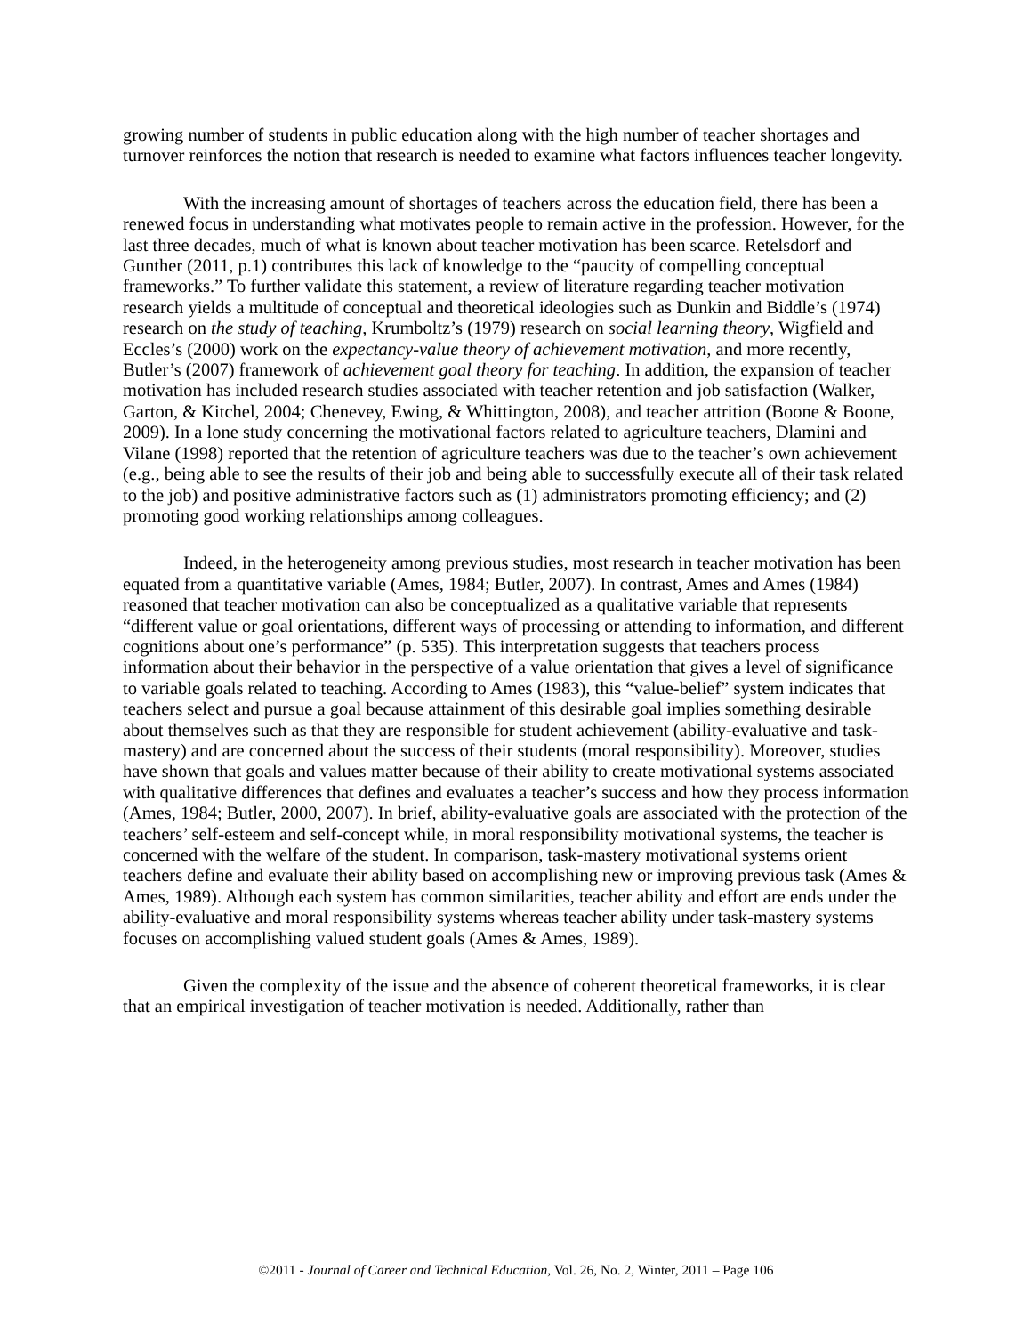growing number of students in public education along with the high number of teacher shortages and turnover reinforces the notion that research is needed to examine what factors influences teacher longevity.
With the increasing amount of shortages of teachers across the education field, there has been a renewed focus in understanding what motivates people to remain active in the profession. However, for the last three decades, much of what is known about teacher motivation has been scarce. Retelsdorf and Gunther (2011, p.1) contributes this lack of knowledge to the “paucity of compelling conceptual frameworks.” To further validate this statement, a review of literature regarding teacher motivation research yields a multitude of conceptual and theoretical ideologies such as Dunkin and Biddle’s (1974) research on the study of teaching, Krumboltz’s (1979) research on social learning theory, Wigfield and Eccles’s (2000) work on the expectancy-value theory of achievement motivation, and more recently, Butler’s (2007) framework of achievement goal theory for teaching. In addition, the expansion of teacher motivation has included research studies associated with teacher retention and job satisfaction (Walker, Garton, & Kitchel, 2004; Chenevey, Ewing, & Whittington, 2008), and teacher attrition (Boone & Boone, 2009). In a lone study concerning the motivational factors related to agriculture teachers, Dlamini and Vilane (1998) reported that the retention of agriculture teachers was due to the teacher’s own achievement (e.g., being able to see the results of their job and being able to successfully execute all of their task related to the job) and positive administrative factors such as (1) administrators promoting efficiency; and (2) promoting good working relationships among colleagues.
Indeed, in the heterogeneity among previous studies, most research in teacher motivation has been equated from a quantitative variable (Ames, 1984; Butler, 2007). In contrast, Ames and Ames (1984) reasoned that teacher motivation can also be conceptualized as a qualitative variable that represents “different value or goal orientations, different ways of processing or attending to information, and different cognitions about one’s performance” (p. 535). This interpretation suggests that teachers process information about their behavior in the perspective of a value orientation that gives a level of significance to variable goals related to teaching. According to Ames (1983), this “value-belief” system indicates that teachers select and pursue a goal because attainment of this desirable goal implies something desirable about themselves such as that they are responsible for student achievement (ability-evaluative and task-mastery) and are concerned about the success of their students (moral responsibility). Moreover, studies have shown that goals and values matter because of their ability to create motivational systems associated with qualitative differences that defines and evaluates a teacher’s success and how they process information (Ames, 1984; Butler, 2000, 2007). In brief, ability-evaluative goals are associated with the protection of the teachers’ self-esteem and self-concept while, in moral responsibility motivational systems, the teacher is concerned with the welfare of the student. In comparison, task-mastery motivational systems orient teachers define and evaluate their ability based on accomplishing new or improving previous task (Ames & Ames, 1989). Although each system has common similarities, teacher ability and effort are ends under the ability-evaluative and moral responsibility systems whereas teacher ability under task-mastery systems focuses on accomplishing valued student goals (Ames & Ames, 1989).
Given the complexity of the issue and the absence of coherent theoretical frameworks, it is clear that an empirical investigation of teacher motivation is needed. Additionally, rather than
©2011 - Journal of Career and Technical Education, Vol. 26, No. 2, Winter, 2011 – Page 106